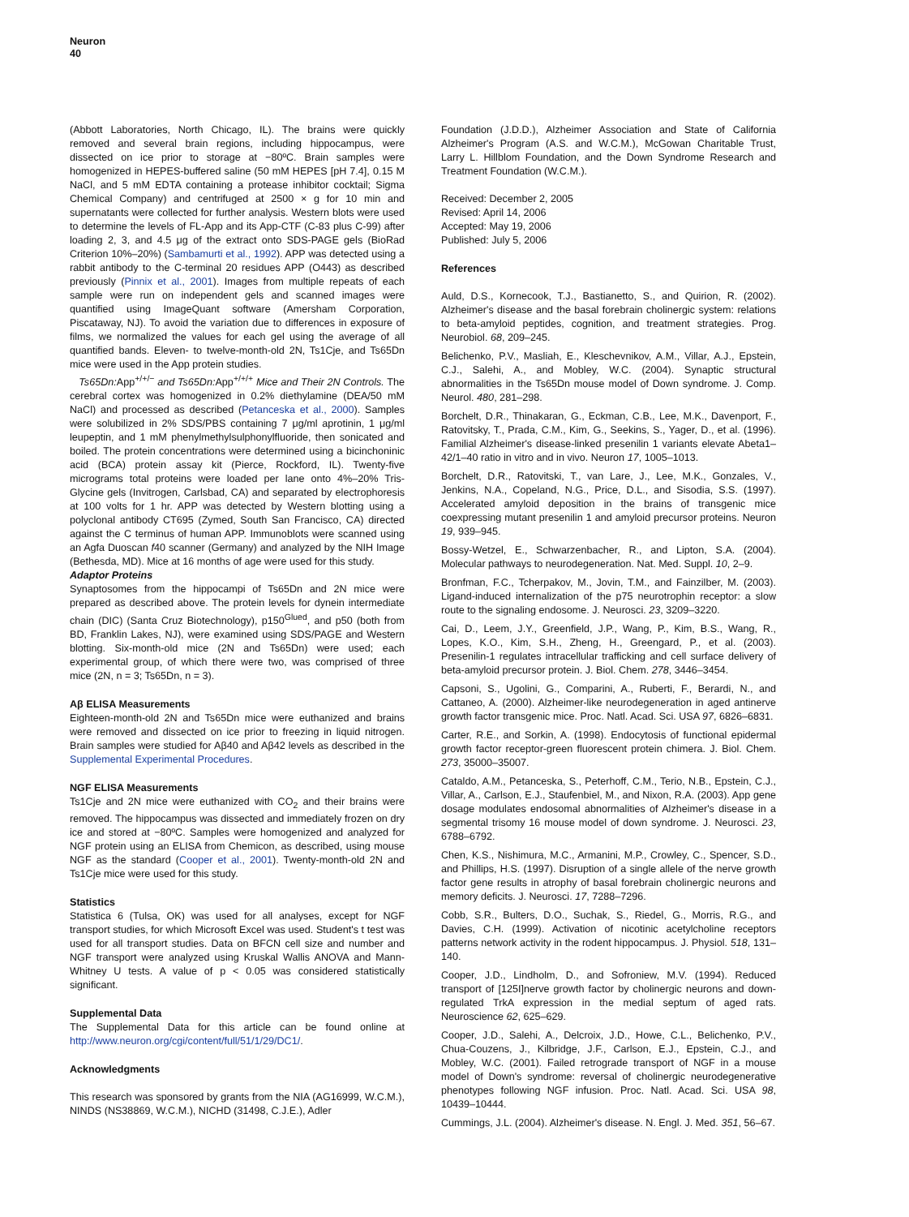Neuron
40
(Abbott Laboratories, North Chicago, IL). The brains were quickly removed and several brain regions, including hippocampus, were dissected on ice prior to storage at −80ºC. Brain samples were homogenized in HEPES-buffered saline (50 mM HEPES [pH 7.4], 0.15 M NaCl, and 5 mM EDTA containing a protease inhibitor cocktail; Sigma Chemical Company) and centrifuged at 2500 × g for 10 min and supernatants were collected for further analysis. Western blots were used to determine the levels of FL-App and its App-CTF (C-83 plus C-99) after loading 2, 3, and 4.5 μg of the extract onto SDS-PAGE gels (BioRad Criterion 10%–20%) (Sambamurti et al., 1992). APP was detected using a rabbit antibody to the C-terminal 20 residues APP (O443) as described previously (Pinnix et al., 2001). Images from multiple repeats of each sample were run on independent gels and scanned images were quantified using ImageQuant software (Amersham Corporation, Piscataway, NJ). To avoid the variation due to differences in exposure of films, we normalized the values for each gel using the average of all quantified bands. Eleven- to twelve-month-old 2N, Ts1Cje, and Ts65Dn mice were used in the App protein studies.
Ts65Dn: App<sup>+/+/−</sup> and Ts65Dn: App<sup>+/+/+</sup> Mice and Their 2N Controls. The cerebral cortex was homogenized in 0.2% diethylamine (DEA/50 mM NaCl) and processed as described (Petanceska et al., 2000). Samples were solubilized in 2% SDS/PBS containing 7 μg/ml aprotinin, 1 μg/ml leupeptin, and 1 mM phenylmethylsulphonylfluoride, then sonicated and boiled. The protein concentrations were determined using a bicinchoninic acid (BCA) protein assay kit (Pierce, Rockford, IL). Twenty-five micrograms total proteins were loaded per lane onto 4%–20% Tris-Glycine gels (Invitrogen, Carlsbad, CA) and separated by electrophoresis at 100 volts for 1 hr. APP was detected by Western blotting using a polyclonal antibody CT695 (Zymed, South San Francisco, CA) directed against the C terminus of human APP. Immunoblots were scanned using an Agfa Duoscan f40 scanner (Germany) and analyzed by the NIH Image (Bethesda, MD). Mice at 16 months of age were used for this study.
Adaptor Proteins
Synaptosomes from the hippocampi of Ts65Dn and 2N mice were prepared as described above. The protein levels for dynein intermediate chain (DIC) (Santa Cruz Biotechnology), p150<sup>Glued</sup>, and p50 (both from BD, Franklin Lakes, NJ), were examined using SDS/PAGE and Western blotting. Six-month-old mice (2N and Ts65Dn) were used; each experimental group, of which there were two, was comprised of three mice (2N, n = 3; Ts65Dn, n = 3).
Aβ ELISA Measurements
Eighteen-month-old 2N and Ts65Dn mice were euthanized and brains were removed and dissected on ice prior to freezing in liquid nitrogen. Brain samples were studied for Aβ40 and Aβ42 levels as described in the Supplemental Experimental Procedures.
NGF ELISA Measurements
Ts1Cje and 2N mice were euthanized with CO<sub>2</sub> and their brains were removed. The hippocampus was dissected and immediately frozen on dry ice and stored at −80ºC. Samples were homogenized and analyzed for NGF protein using an ELISA from Chemicon, as described, using mouse NGF as the standard (Cooper et al., 2001). Twenty-month-old 2N and Ts1Cje mice were used for this study.
Statistics
Statistica 6 (Tulsa, OK) was used for all analyses, except for NGF transport studies, for which Microsoft Excel was used. Student's t test was used for all transport studies. Data on BFCN cell size and number and NGF transport were analyzed using Kruskal Wallis ANOVA and Mann-Whitney U tests. A value of p < 0.05 was considered statistically significant.
Supplemental Data
The Supplemental Data for this article can be found online at http://www.neuron.org/cgi/content/full/51/1/29/DC1/.
Acknowledgments
This research was sponsored by grants from the NIA (AG16999, W.C.M.), NINDS (NS38869, W.C.M.), NICHD (31498, C.J.E.), Adler
Foundation (J.D.D.), Alzheimer Association and State of California Alzheimer's Program (A.S. and W.C.M.), McGowan Charitable Trust, Larry L. Hillblom Foundation, and the Down Syndrome Research and Treatment Foundation (W.C.M.).
Received: December 2, 2005
Revised: April 14, 2006
Accepted: May 19, 2006
Published: July 5, 2006
References
Auld, D.S., Kornecook, T.J., Bastianetto, S., and Quirion, R. (2002). Alzheimer's disease and the basal forebrain cholinergic system: relations to beta-amyloid peptides, cognition, and treatment strategies. Prog. Neurobiol. 68, 209–245.
Belichenko, P.V., Masliah, E., Kleschevnikov, A.M., Villar, A.J., Epstein, C.J., Salehi, A., and Mobley, W.C. (2004). Synaptic structural abnormalities in the Ts65Dn mouse model of Down syndrome. J. Comp. Neurol. 480, 281–298.
Borchelt, D.R., Thinakaran, G., Eckman, C.B., Lee, M.K., Davenport, F., Ratovitsky, T., Prada, C.M., Kim, G., Seekins, S., Yager, D., et al. (1996). Familial Alzheimer's disease-linked presenilin 1 variants elevate Abeta1–42/1–40 ratio in vitro and in vivo. Neuron 17, 1005–1013.
Borchelt, D.R., Ratovitski, T., van Lare, J., Lee, M.K., Gonzales, V., Jenkins, N.A., Copeland, N.G., Price, D.L., and Sisodia, S.S. (1997). Accelerated amyloid deposition in the brains of transgenic mice coexpressing mutant presenilin 1 and amyloid precursor proteins. Neuron 19, 939–945.
Bossy-Wetzel, E., Schwarzenbacher, R., and Lipton, S.A. (2004). Molecular pathways to neurodegeneration. Nat. Med. Suppl. 10, 2–9.
Bronfman, F.C., Tcherpakov, M., Jovin, T.M., and Fainzilber, M. (2003). Ligand-induced internalization of the p75 neurotrophin receptor: a slow route to the signaling endosome. J. Neurosci. 23, 3209–3220.
Cai, D., Leem, J.Y., Greenfield, J.P., Wang, P., Kim, B.S., Wang, R., Lopes, K.O., Kim, S.H., Zheng, H., Greengard, P., et al. (2003). Presenilin-1 regulates intracellular trafficking and cell surface delivery of beta-amyloid precursor protein. J. Biol. Chem. 278, 3446–3454.
Capsoni, S., Ugolini, G., Comparini, A., Ruberti, F., Berardi, N., and Cattaneo, A. (2000). Alzheimer-like neurodegeneration in aged antinerve growth factor transgenic mice. Proc. Natl. Acad. Sci. USA 97, 6826–6831.
Carter, R.E., and Sorkin, A. (1998). Endocytosis of functional epidermal growth factor receptor-green fluorescent protein chimera. J. Biol. Chem. 273, 35000–35007.
Cataldo, A.M., Petanceska, S., Peterhoff, C.M., Terio, N.B., Epstein, C.J., Villar, A., Carlson, E.J., Staufenbiel, M., and Nixon, R.A. (2003). App gene dosage modulates endosomal abnormalities of Alzheimer's disease in a segmental trisomy 16 mouse model of down syndrome. J. Neurosci. 23, 6788–6792.
Chen, K.S., Nishimura, M.C., Armanini, M.P., Crowley, C., Spencer, S.D., and Phillips, H.S. (1997). Disruption of a single allele of the nerve growth factor gene results in atrophy of basal forebrain cholinergic neurons and memory deficits. J. Neurosci. 17, 7288–7296.
Cobb, S.R., Bulters, D.O., Suchak, S., Riedel, G., Morris, R.G., and Davies, C.H. (1999). Activation of nicotinic acetylcholine receptors patterns network activity in the rodent hippocampus. J. Physiol. 518, 131–140.
Cooper, J.D., Lindholm, D., and Sofroniew, M.V. (1994). Reduced transport of [125I]nerve growth factor by cholinergic neurons and down-regulated TrkA expression in the medial septum of aged rats. Neuroscience 62, 625–629.
Cooper, J.D., Salehi, A., Delcroix, J.D., Howe, C.L., Belichenko, P.V., Chua-Couzens, J., Kilbridge, J.F., Carlson, E.J., Epstein, C.J., and Mobley, W.C. (2001). Failed retrograde transport of NGF in a mouse model of Down's syndrome: reversal of cholinergic neurodegenerative phenotypes following NGF infusion. Proc. Natl. Acad. Sci. USA 98, 10439–10444.
Cummings, J.L. (2004). Alzheimer's disease. N. Engl. J. Med. 351, 56–67.